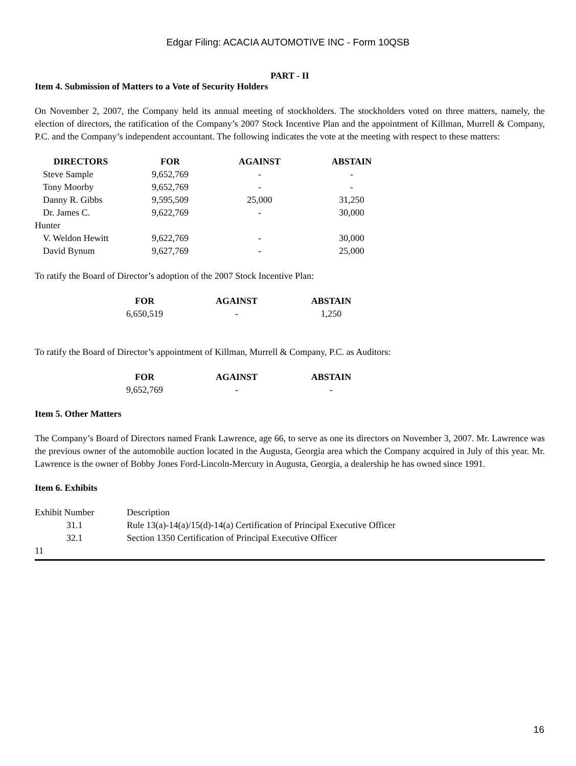Edgar Filing: ACACIA AUTOMOTIVE INC - Form 10QSB
PART - II
Item 4. Submission of Matters to a Vote of Security Holders
On November 2, 2007, the Company held its annual meeting of stockholders. The stockholders voted on three matters, namely, the election of directors, the ratification of the Company’s 2007 Stock Incentive Plan and the appointment of Killman, Murrell & Company, P.C. and the Company’s independent accountant. The following indicates the vote at the meeting with respect to these matters:
| DIRECTORS | FOR | AGAINST | ABSTAIN |
| --- | --- | --- | --- |
| Steve Sample | 9,652,769 | - | - |
| Tony Moorby | 9,652,769 | - | - |
| Danny R. Gibbs | 9,595,509 | 25,000 | 31,250 |
| Dr. James C. Hunter | 9,622,769 | - | 30,000 |
| V. Weldon Hewitt | 9,622,769 | - | 30,000 |
| David Bynum | 9,627,769 | - | 25,000 |
To ratify the Board of Director’s adoption of the 2007 Stock Incentive Plan:
| FOR | AGAINST | ABSTAIN |
| --- | --- | --- |
| 6,650,519 | - | 1,250 |
To ratify the Board of Director’s appointment of Killman, Murrell & Company, P.C. as Auditors:
| FOR | AGAINST | ABSTAIN |
| --- | --- | --- |
| 9,652,769 | - | - |
Item 5. Other Matters
The Company’s Board of Directors named Frank Lawrence, age 66, to serve as one its directors on November 3, 2007. Mr. Lawrence was the previous owner of the automobile auction located in the Augusta, Georgia area which the Company acquired in July of this year. Mr. Lawrence is the owner of Bobby Jones Ford-Lincoln-Mercury in Augusta, Georgia, a dealership he has owned since 1991.
Item 6. Exhibits
| Exhibit Number | Description |
| 31.1 | Rule 13(a)-14(a)/15(d)-14(a) Certification of Principal Executive Officer |
| 32.1 | Section 1350 Certification of Principal Executive Officer |
11
16